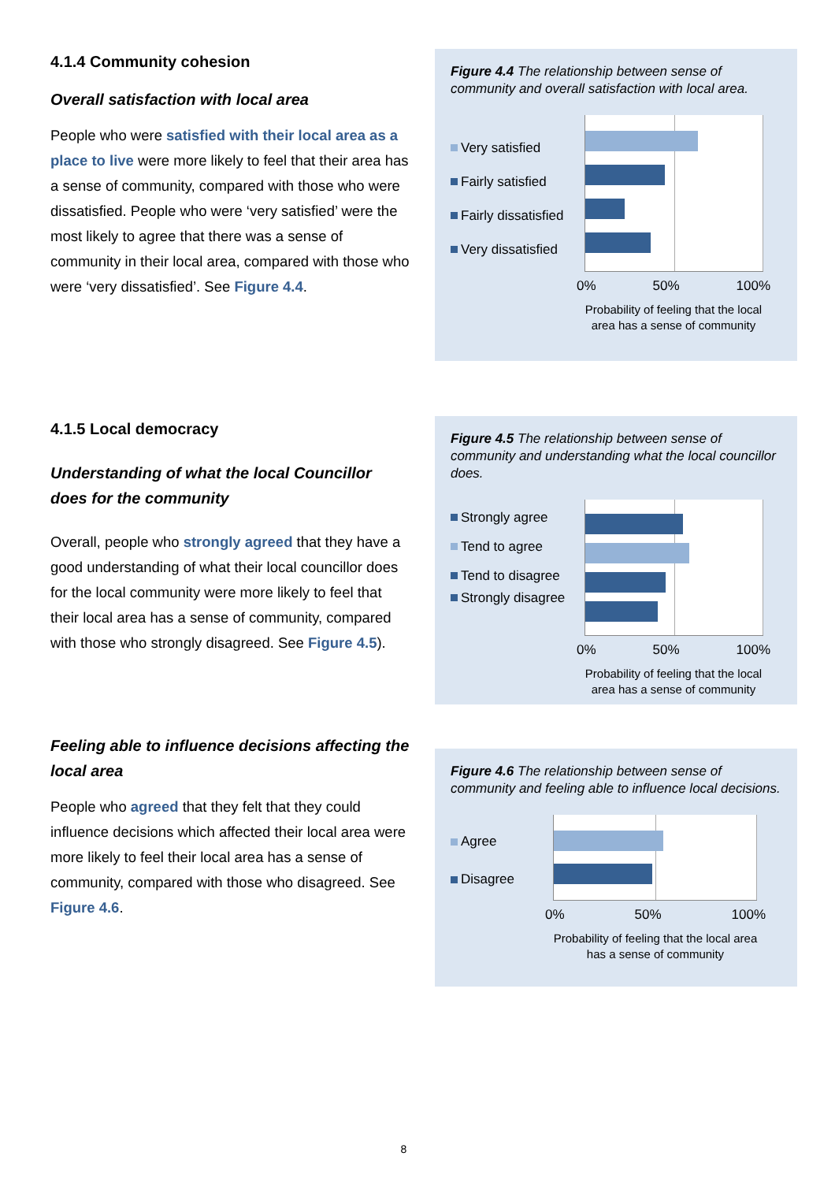4.1.4 Community cohesion
Overall satisfaction with local area
People who were satisfied with their local area as a place to live were more likely to feel that their area has a sense of community, compared with those who were dissatisfied. People who were ‘very satisfied’ were the most likely to agree that there was a sense of community in their local area, compared with those who were ‘very dissatisfied’. See Figure 4.4.
Figure 4.4 The relationship between sense of community and overall satisfaction with local area.
Very satisfied
Fairly satisfied
Fairly dissatisfied
Very dissatisfied
0% 50% 100%
Probability of feeling that the local area has a sense of community
4.1.5 Local democracy
Understanding of what the local Councillor does for the community
Overall, people who strongly agreed that they have a good understanding of what their local councillor does for the local community were more likely to feel that their local area has a sense of community, compared with those who strongly disagreed. See Figure 4.5).
Figure 4.5 The relationship between sense of community and understanding what the local councillor does.
Strongly agree
Tend to agree
Tend to disagree
Strongly disagree
0% 50% 100%
Probability of feeling that the local area has a sense of community
Feeling able to influence decisions affecting the local area
People who agreed that they felt that they could influence decisions which affected their local area were more likely to feel their local area has a sense of community, compared with those who disagreed. See Figure 4.6.
Figure 4.6 The relationship between sense of community and feeling able to influence local decisions.
Agree
Disagree
0% 50% 100%
Probability of feeling that the local area has a sense of community
8